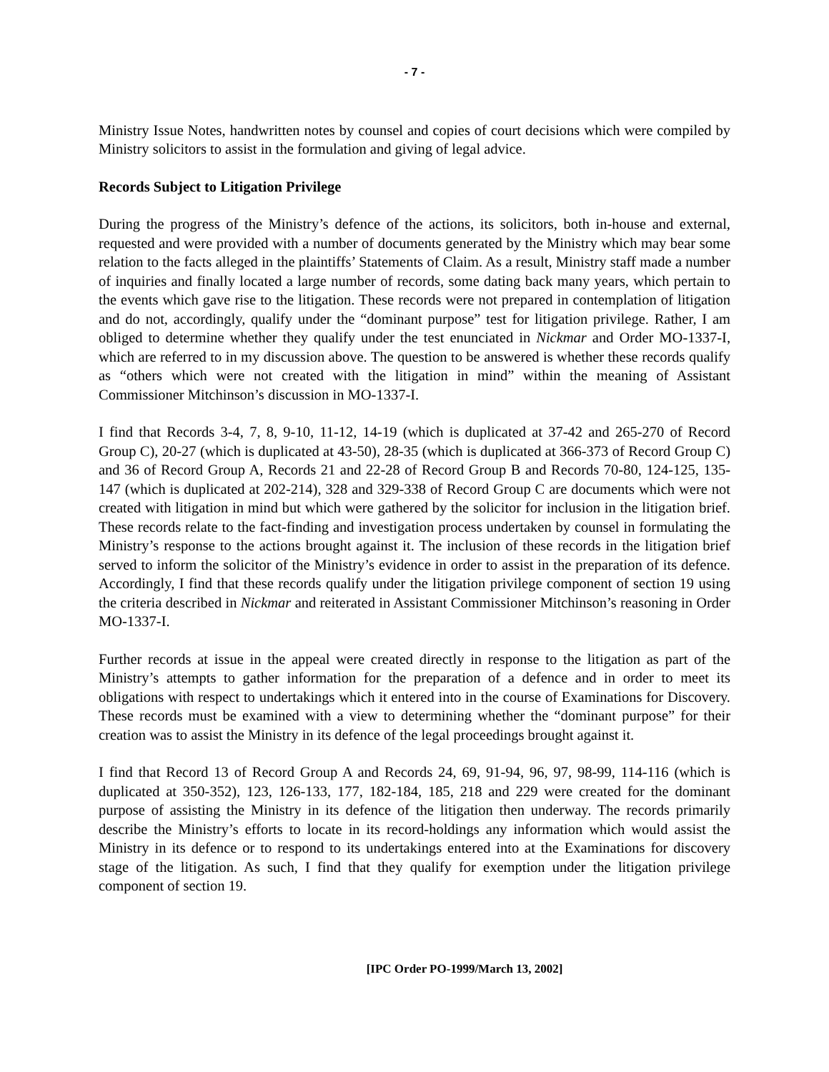- 7 -
Ministry Issue Notes, handwritten notes by counsel and copies of court decisions which were compiled by Ministry solicitors to assist in the formulation and giving of legal advice.
Records Subject to Litigation Privilege
During the progress of the Ministry’s defence of the actions, its solicitors, both in-house and external, requested and were provided with a number of documents generated by the Ministry which may bear some relation to the facts alleged in the plaintiffs’ Statements of Claim. As a result, Ministry staff made a number of inquiries and finally located a large number of records, some dating back many years, which pertain to the events which gave rise to the litigation. These records were not prepared in contemplation of litigation and do not, accordingly, qualify under the “dominant purpose” test for litigation privilege. Rather, I am obliged to determine whether they qualify under the test enunciated in Nickmar and Order MO-1337-I, which are referred to in my discussion above. The question to be answered is whether these records qualify as “others which were not created with the litigation in mind” within the meaning of Assistant Commissioner Mitchinson’s discussion in MO-1337-I.
I find that Records 3-4, 7, 8, 9-10, 11-12, 14-19 (which is duplicated at 37-42 and 265-270 of Record Group C), 20-27 (which is duplicated at 43-50), 28-35 (which is duplicated at 366-373 of Record Group C) and 36 of Record Group A, Records 21 and 22-28 of Record Group B and Records 70-80, 124-125, 135-147 (which is duplicated at 202-214), 328 and 329-338 of Record Group C are documents which were not created with litigation in mind but which were gathered by the solicitor for inclusion in the litigation brief. These records relate to the fact-finding and investigation process undertaken by counsel in formulating the Ministry’s response to the actions brought against it. The inclusion of these records in the litigation brief served to inform the solicitor of the Ministry’s evidence in order to assist in the preparation of its defence. Accordingly, I find that these records qualify under the litigation privilege component of section 19 using the criteria described in Nickmar and reiterated in Assistant Commissioner Mitchinson’s reasoning in Order MO-1337-I.
Further records at issue in the appeal were created directly in response to the litigation as part of the Ministry’s attempts to gather information for the preparation of a defence and in order to meet its obligations with respect to undertakings which it entered into in the course of Examinations for Discovery. These records must be examined with a view to determining whether the “dominant purpose” for their creation was to assist the Ministry in its defence of the legal proceedings brought against it.
I find that Record 13 of Record Group A and Records 24, 69, 91-94, 96, 97, 98-99, 114-116 (which is duplicated at 350-352), 123, 126-133, 177, 182-184, 185, 218 and 229 were created for the dominant purpose of assisting the Ministry in its defence of the litigation then underway. The records primarily describe the Ministry’s efforts to locate in its record-holdings any information which would assist the Ministry in its defence or to respond to its undertakings entered into at the Examinations for discovery stage of the litigation. As such, I find that they qualify for exemption under the litigation privilege component of section 19.
[IPC Order PO-1999/March 13, 2002]